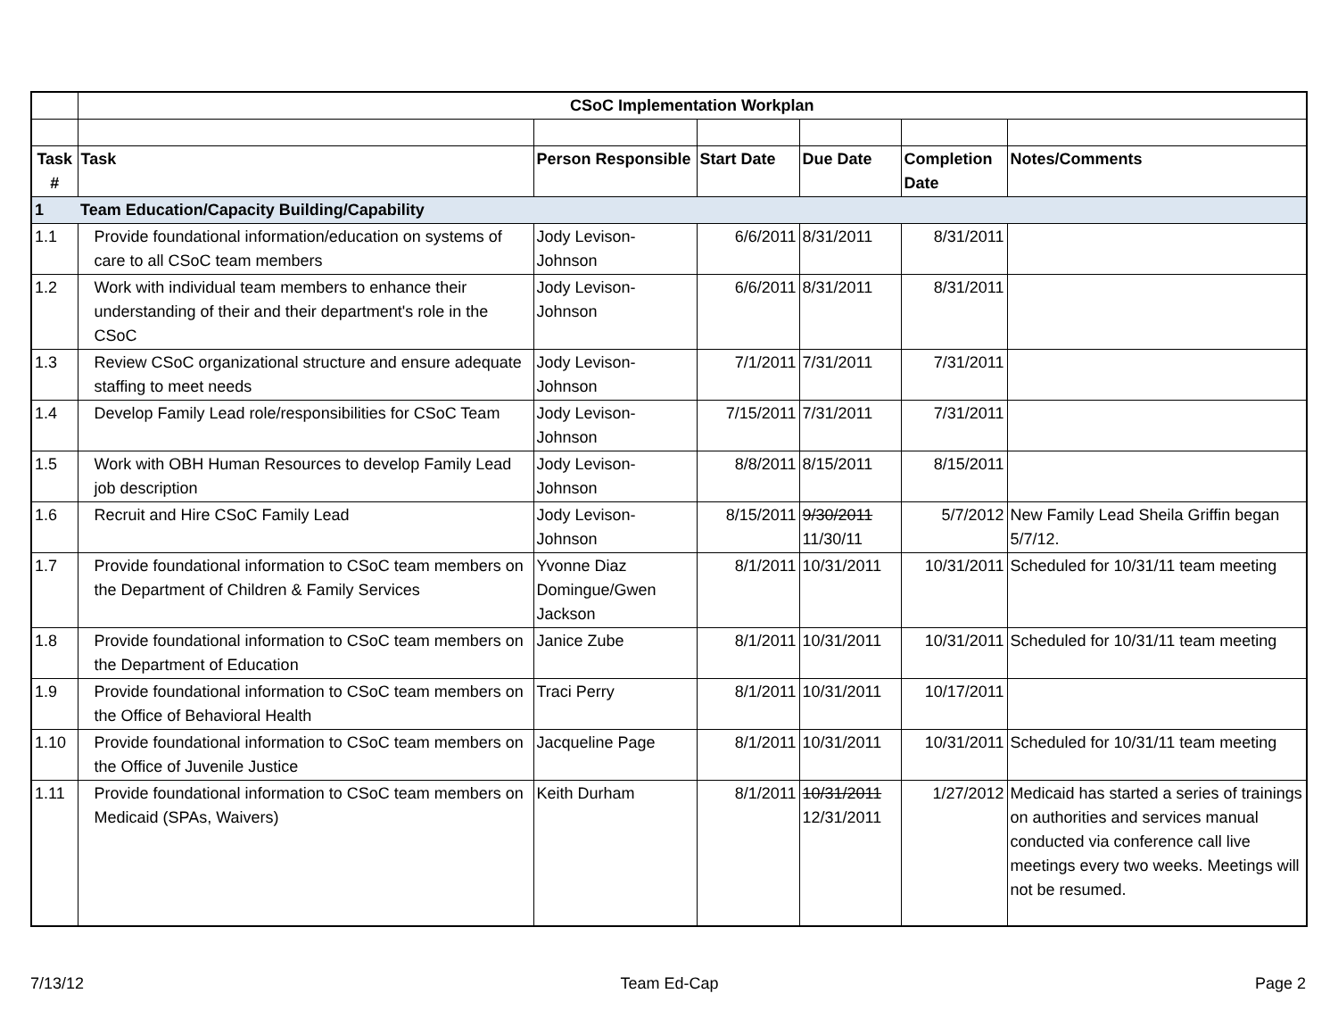| | CSoC Implementation Workplan | | | | | |
| Task # | Task | Person Responsible | Start Date | Due Date | Completion Date | Notes/Comments |
| 1 | Team Education/Capacity Building/Capability | | | | | |
| 1.1 | Provide foundational information/education on systems of care to all CSoC team members | Jody Levison-Johnson | 6/6/2011 | 8/31/2011 | 8/31/2011 | |
| 1.2 | Work with individual team members to enhance their understanding of their and their department's role in the CSoC | Jody Levison-Johnson | 6/6/2011 | 8/31/2011 | 8/31/2011 | |
| 1.3 | Review CSoC organizational structure and ensure adequate staffing to meet needs | Jody Levison-Johnson | 7/1/2011 | 7/31/2011 | 7/31/2011 | |
| 1.4 | Develop Family Lead role/responsibilities for CSoC Team | Jody Levison-Johnson | 7/15/2011 | 7/31/2011 | 7/31/2011 | |
| 1.5 | Work with OBH Human Resources to develop Family Lead job description | Jody Levison-Johnson | 8/8/2011 | 8/15/2011 | 8/15/2011 | |
| 1.6 | Recruit and Hire CSoC Family Lead | Jody Levison-Johnson | 8/15/2011 | 9/30/2011 11/30/11 | 5/7/2012 | New Family Lead Sheila Griffin began 5/7/12. |
| 1.7 | Provide foundational information to CSoC team members on the Department of Children & Family Services | Yvonne Diaz Domingue/Gwen Jackson | 8/1/2011 | 10/31/2011 | 10/31/2011 | Scheduled for 10/31/11 team meeting |
| 1.8 | Provide foundational information to CSoC team members on the Department of Education | Janice Zube | 8/1/2011 | 10/31/2011 | 10/31/2011 | Scheduled for 10/31/11 team meeting |
| 1.9 | Provide foundational information to CSoC team members on the Office of Behavioral Health | Traci Perry | 8/1/2011 | 10/31/2011 | 10/17/2011 | |
| 1.10 | Provide foundational information to CSoC team members on the Office of Juvenile Justice | Jacqueline Page | 8/1/2011 | 10/31/2011 | 10/31/2011 | Scheduled for 10/31/11 team meeting |
| 1.11 | Provide foundational information to CSoC team members on Medicaid (SPAs, Waivers) | Keith Durham | 8/1/2011 | 10/31/2011 12/31/2011 | 1/27/2012 | Medicaid has started a series of trainings on authorities and services manual conducted via conference call live meetings every two weeks. Meetings will not be resumed. |
7/13/12 Team Ed-Cap Page 2